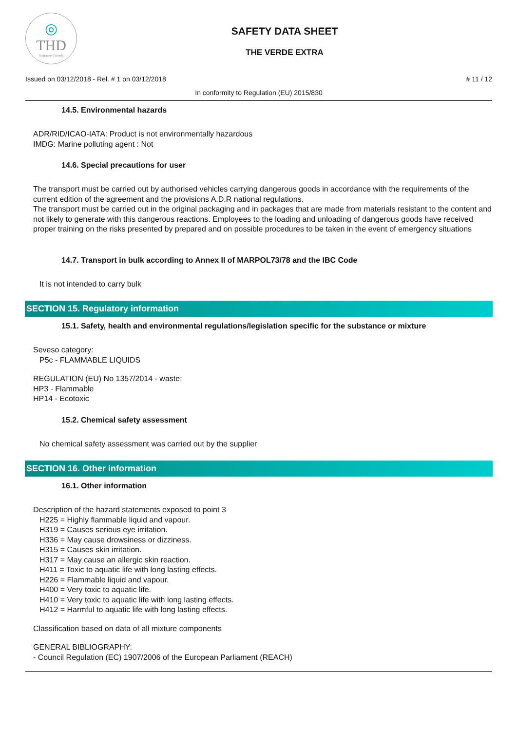◎
THD
fragranze d'arredo
SAFETY DATA SHEET
THE VERDE EXTRA
Issued on 03/12/2018 - Rel. # 1 on 03/12/2018 # 11 / 12
In conformity to Regulation (EU) 2015/830
14.5. Environmental hazards
ADR/RID/ICAO-IATA: Product is not environmentally hazardous
IMDG: Marine polluting agent : Not
14.6. Special precautions for user
The transport must be carried out by authorised vehicles carrying dangerous goods in accordance with the requirements of the current edition of the agreement and the provisions A.D.R national regulations.
The transport must be carried out in the original packaging and in packages that are made from materials resistant to the content and not likely to generate with this dangerous reactions. Employees to the loading and unloading of dangerous goods have received proper training on the risks presented by prepared and on possible procedures to be taken in the event of emergency situations
14.7. Transport in bulk according to Annex II of MARPOL73/78 and the IBC Code
It is not intended to carry bulk
SECTION 15. Regulatory information
15.1. Safety, health and environmental regulations/legislation specific for the substance or mixture
Seveso category:
P5c - FLAMMABLE LIQUIDS
REGULATION (EU) No 1357/2014 - waste:
HP3 - Flammable
HP14 - Ecotoxic
15.2. Chemical safety assessment
No chemical safety assessment was carried out by the supplier
SECTION 16. Other information
16.1. Other information
Description of the hazard statements exposed to point 3
H225 = Highly flammable liquid and vapour.
H319 = Causes serious eye irritation.
H336 = May cause drowsiness or dizziness.
H315 = Causes skin irritation.
H317 = May cause an allergic skin reaction.
H411 = Toxic to aquatic life with long lasting effects.
H226 = Flammable liquid and vapour.
H400 = Very toxic to aquatic life.
H410 = Very toxic to aquatic life with long lasting effects.
H412 = Harmful to aquatic life with long lasting effects.
Classification based on data of all mixture components
GENERAL BIBLIOGRAPHY:
- Council Regulation (EC) 1907/2006 of the European Parliament (REACH)